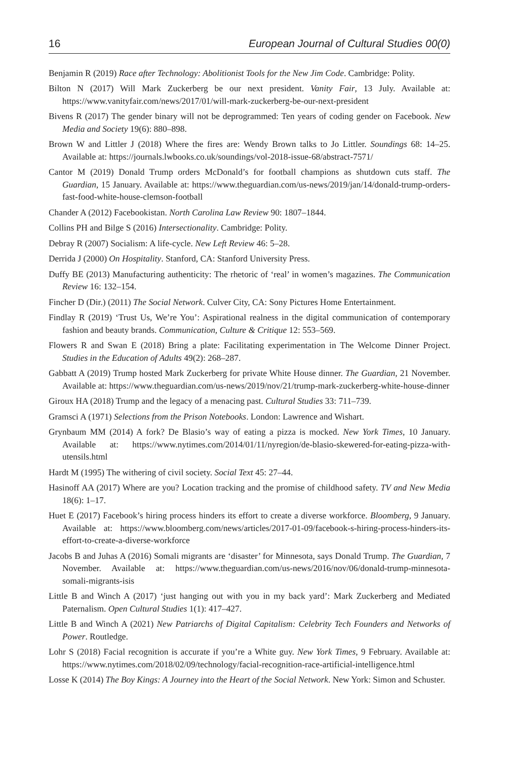16 European Journal of Cultural Studies 00(0)
Benjamin R (2019) Race after Technology: Abolitionist Tools for the New Jim Code. Cambridge: Polity.
Bilton N (2017) Will Mark Zuckerberg be our next president. Vanity Fair, 13 July. Available at: https://www.vanityfair.com/news/2017/01/will-mark-zuckerberg-be-our-next-president
Bivens R (2017) The gender binary will not be deprogrammed: Ten years of coding gender on Facebook. New Media and Society 19(6): 880–898.
Brown W and Littler J (2018) Where the fires are: Wendy Brown talks to Jo Littler. Soundings 68: 14–25. Available at: https://journals.lwbooks.co.uk/soundings/vol-2018-issue-68/abstract-7571/
Cantor M (2019) Donald Trump orders McDonald’s for football champions as shutdown cuts staff. The Guardian, 15 January. Available at: https://www.theguardian.com/us-news/2019/jan/14/donald-trump-orders-fast-food-white-house-clemson-football
Chander A (2012) Facebookistan. North Carolina Law Review 90: 1807–1844.
Collins PH and Bilge S (2016) Intersectionality. Cambridge: Polity.
Debray R (2007) Socialism: A life-cycle. New Left Review 46: 5–28.
Derrida J (2000) On Hospitality. Stanford, CA: Stanford University Press.
Duffy BE (2013) Manufacturing authenticity: The rhetoric of ‘real’ in women’s magazines. The Communication Review 16: 132–154.
Fincher D (Dir.) (2011) The Social Network. Culver City, CA: Sony Pictures Home Entertainment.
Findlay R (2019) ‘Trust Us, We’re You’: Aspirational realness in the digital communication of contemporary fashion and beauty brands. Communication, Culture & Critique 12: 553–569.
Flowers R and Swan E (2018) Bring a plate: Facilitating experimentation in The Welcome Dinner Project. Studies in the Education of Adults 49(2): 268–287.
Gabbatt A (2019) Trump hosted Mark Zuckerberg for private White House dinner. The Guardian, 21 November. Available at: https://www.theguardian.com/us-news/2019/nov/21/trump-mark-zuckerberg-white-house-dinner
Giroux HA (2018) Trump and the legacy of a menacing past. Cultural Studies 33: 711–739.
Gramsci A (1971) Selections from the Prison Notebooks. London: Lawrence and Wishart.
Grynbaum MM (2014) A fork? De Blasio’s way of eating a pizza is mocked. New York Times, 10 January. Available at: https://www.nytimes.com/2014/01/11/nyregion/de-blasio-skewered-for-eating-pizza-with-utensils.html
Hardt M (1995) The withering of civil society. Social Text 45: 27–44.
Hasinoff AA (2017) Where are you? Location tracking and the promise of childhood safety. TV and New Media 18(6): 1–17.
Huet E (2017) Facebook’s hiring process hinders its effort to create a diverse workforce. Bloomberg, 9 January. Available at: https://www.bloomberg.com/news/articles/2017-01-09/facebook-s-hiring-process-hinders-its-effort-to-create-a-diverse-workforce
Jacobs B and Juhas A (2016) Somali migrants are ‘disaster’ for Minnesota, says Donald Trump. The Guardian, 7 November. Available at: https://www.theguardian.com/us-news/2016/nov/06/donald-trump-minnesota-somali-migrants-isis
Little B and Winch A (2017) ‘just hanging out with you in my back yard’: Mark Zuckerberg and Mediated Paternalism. Open Cultural Studies 1(1): 417–427.
Little B and Winch A (2021) New Patriarchs of Digital Capitalism: Celebrity Tech Founders and Networks of Power. Routledge.
Lohr S (2018) Facial recognition is accurate if you’re a White guy. New York Times, 9 February. Available at: https://www.nytimes.com/2018/02/09/technology/facial-recognition-race-artificial-intelligence.html
Losse K (2014) The Boy Kings: A Journey into the Heart of the Social Network. New York: Simon and Schuster.